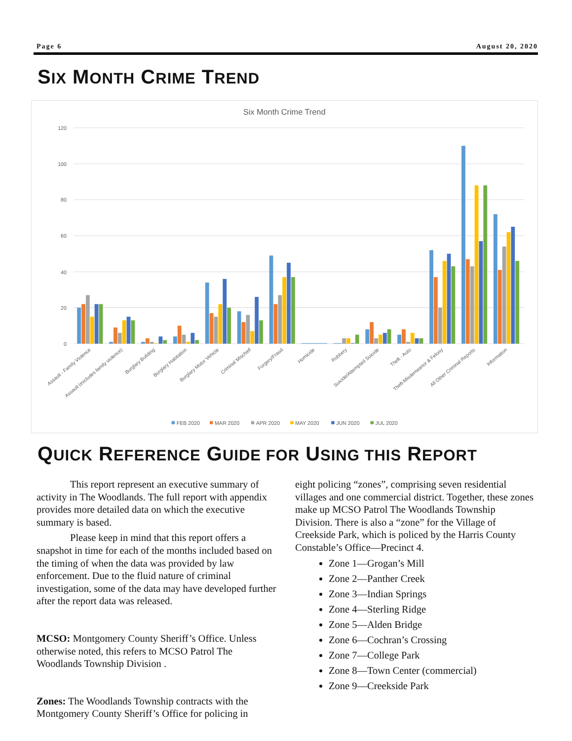Page 6 August 20, 2020
SIX MONTH CRIME TREND
Six Month Crime Trend
0
20
40
60
80
100
120
Assault - Family Violence
Assault (excludes family violence)
Burglary Building
Burglary Habitation
Burglary Motor Vehicle
Criminal Mischief
Forgery/Fraud
Homicide
Robbery
Suicide/Attempted Suicide
Theft - Auto
Theft-Misdemeanor & Felony
All Other Criminal Reports
Information
FEB 2020
MAR 2020
APR 2020
MAY 2020
JUN 2020
JUL 2020
QUICK REFERENCE GUIDE FOR USING THIS REPORT
This report represent an executive summary of activity in The Woodlands. The full report with appendix provides more detailed data on which the executive summary is based.
Please keep in mind that this report offers a snapshot in time for each of the months included based on the timing of when the data was provided by law enforcement. Due to the fluid nature of criminal investigation, some of the data may have developed further after the report data was released.
MCSO: Montgomery County Sheriff’s Office. Unless otherwise noted, this refers to MCSO Patrol The Woodlands Township Division .
Zones: The Woodlands Township contracts with the Montgomery County Sheriff’s Office for policing in
eight policing “zones”, comprising seven residential villages and one commercial district. Together, these zones make up MCSO Patrol The Woodlands Township Division. There is also a “zone” for the Village of Creekside Park, which is policed by the Harris County Constable’s Office—Precinct 4.
Zone 1—Grogan’s Mill
Zone 2—Panther Creek
Zone 3—Indian Springs
Zone 4—Sterling Ridge
Zone 5—Alden Bridge
Zone 6—Cochran’s Crossing
Zone 7—College Park
Zone 8—Town Center (commercial)
Zone 9—Creekside Park